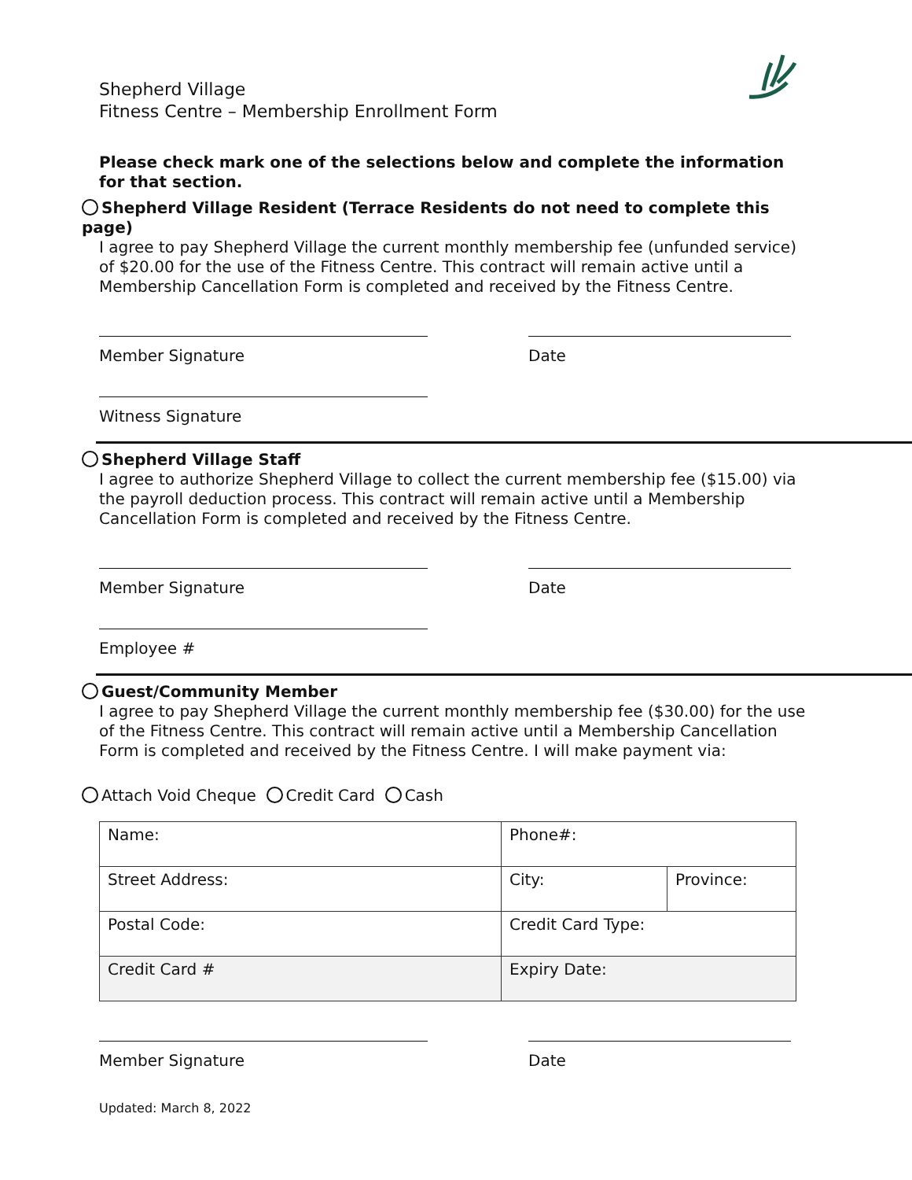Shepherd Village
Fitness Centre – Membership Enrollment Form
Please check mark one of the selections below and complete the information for that section.
Shepherd Village Resident (Terrace Residents do not need to complete this page)
I agree to pay Shepherd Village the current monthly membership fee (unfunded service) of $20.00 for the use of the Fitness Centre. This contract will remain active until a Membership Cancellation Form is completed and received by the Fitness Centre.
Member Signature Date
Witness Signature
Shepherd Village Staff
I agree to authorize Shepherd Village to collect the current membership fee ($15.00) via the payroll deduction process. This contract will remain active until a Membership Cancellation Form is completed and received by the Fitness Centre.
Member Signature Date
Employee #
Guest/Community Member
I agree to pay Shepherd Village the current monthly membership fee ($30.00) for the use of the Fitness Centre. This contract will remain active until a Membership Cancellation Form is completed and received by the Fitness Centre. I will make payment via:
Attach Void Cheque Credit Card Cash
| Name: | Phone#: | |
| Street Address: | City: | Province: |
| Postal Code: | Credit Card Type: | |
| Credit Card # | Expiry Date: | |
Member Signature Date
Updated: March 8, 2022